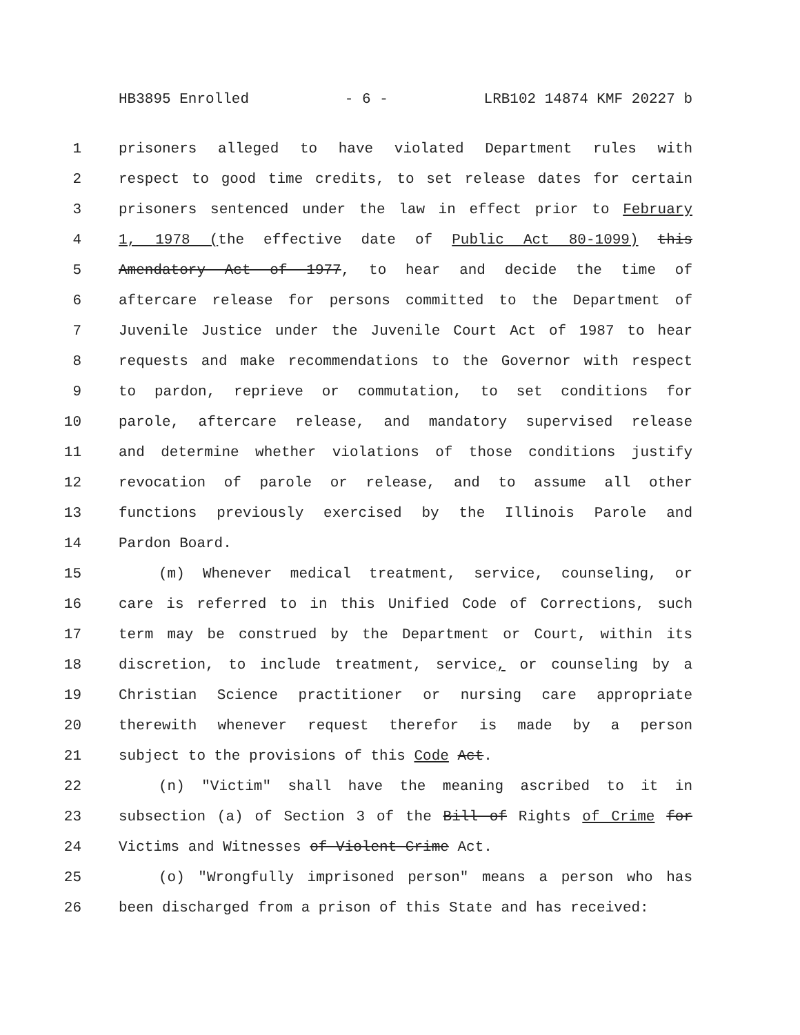HB3895 Enrolled - 6 - LRB102 14874 KMF 20227 b
1 prisoners alleged to have violated Department rules with
2 respect to good time credits, to set release dates for certain
3 prisoners sentenced under the law in effect prior to February
4 1, 1978 (the effective date of Public Act 80-1099) this
5 Amendatory Act of 1977, to hear and decide the time of
6 aftercare release for persons committed to the Department of
7 Juvenile Justice under the Juvenile Court Act of 1987 to hear
8 requests and make recommendations to the Governor with respect
9 to pardon, reprieve or commutation, to set conditions for
10 parole, aftercare release, and mandatory supervised release
11 and determine whether violations of those conditions justify
12 revocation of parole or release, and to assume all other
13 functions previously exercised by the Illinois Parole and
14 Pardon Board.
15 (m) Whenever medical treatment, service, counseling, or
16 care is referred to in this Unified Code of Corrections, such
17 term may be construed by the Department or Court, within its
18 discretion, to include treatment, service, or counseling by a
19 Christian Science practitioner or nursing care appropriate
20 therewith whenever request therefor is made by a person
21 subject to the provisions of this Code Act.
22 (n) "Victim" shall have the meaning ascribed to it in
23 subsection (a) of Section 3 of the Bill of Rights of Crime for
24 Victims and Witnesses of Violent Crime Act.
25 (o) "Wrongfully imprisoned person" means a person who has
26 been discharged from a prison of this State and has received: